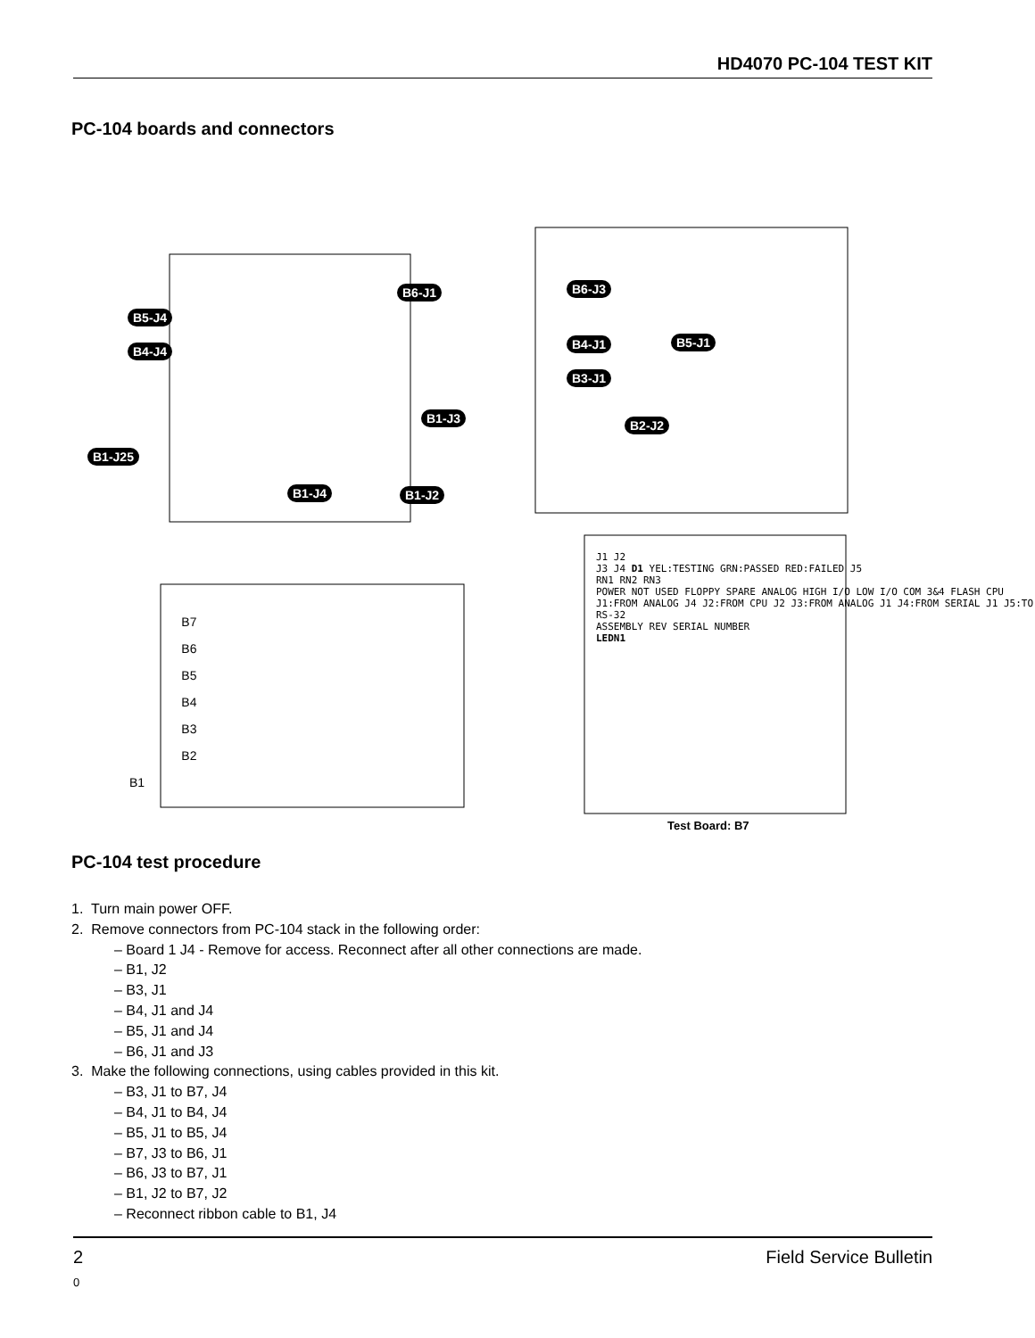HD4070 PC-104 TEST KIT
PC-104 boards and connectors
B6-J1
B5-J4
B4-J4
B1-J3
B1-J25
B1-J4 B1-J2
B6-J3
B4-J1 B5-J1
B3-J1
B2-J2
B7
B6
B5
B4
B3
B2
B1
J1 J2
J3 J4 D1 YEL:TESTING GRN:PASSED RED:FAILED J5
RN1 RN2 RN3
POWER NOT USED FLOPPY SPARE ANALOG HIGH I/O LOW I/O COM 3&4 FLASH CPU
J1:FROM ANALOG J4 J2:FROM CPU J2 J3:FROM ANALOG J1 J4:FROM SERIAL J1 J5:TO RS-32
ASSEMBLY REV SERIAL NUMBER
LEDN1
Test Board: B7
PC-104 test procedure
1. Turn main power OFF.
2. Remove connectors from PC-104 stack in the following order:
– Board 1 J4 - Remove for access. Reconnect after all other connections are made.
– B1, J2
– B3, J1
– B4, J1 and J4
– B5, J1 and J4
– B6, J1 and J3
3. Make the following connections, using cables provided in this kit.
– B3, J1 to B7, J4
– B4, J1 to B4, J4
– B5, J1 to B5, J4
– B7, J3 to B6, J1
– B6, J3 to B7, J1
– B1, J2 to B7, J2
– Reconnect ribbon cable to B1, J4
2 Field Service Bulletin
0